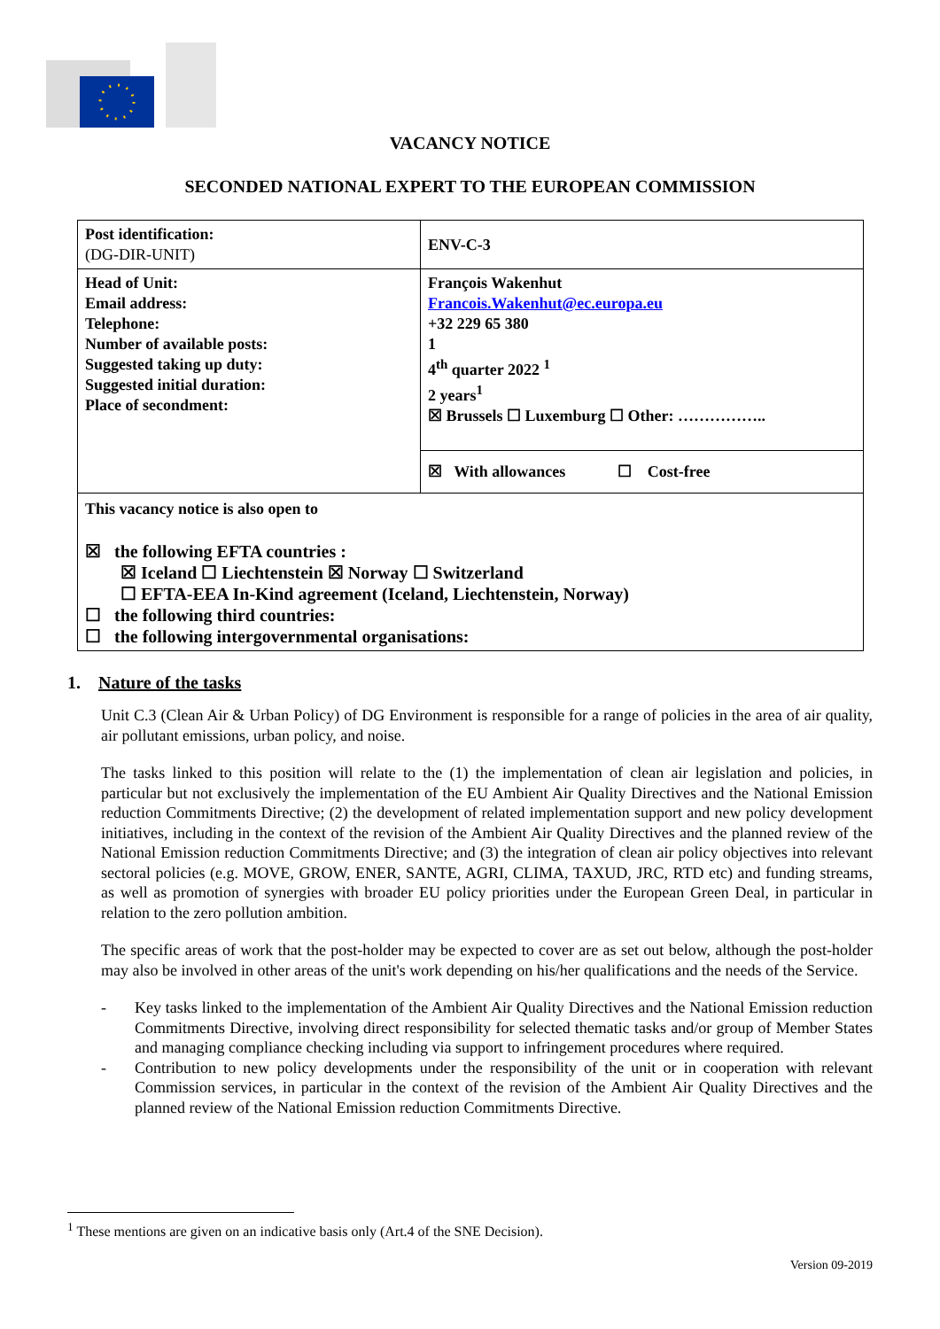VACANCY NOTICE
SECONDED NATIONAL EXPERT TO THE EUROPEAN COMMISSION
| Post identification: (DG-DIR-UNIT) | ENV-C-3 |
| Head of Unit: Email address: Telephone: Number of available posts: Suggested taking up duty: Suggested initial duration: Place of secondment: | François Wakenhut Francois.Wakenhut@ec.europa.eu +32 229 65 380 1 4<sup>th</sup> quarter 2022 <sup>1</sup> 2 years<sup>1</sup> ☒ Brussels ☐ Luxemburg ☐ Other: …………….. |
| | ☒ With allowances ☐ Cost-free |
| This vacancy notice is also open to ☒ the following EFTA countries : ☒ Iceland ☐ Liechtenstein ☒ Norway ☐ Switzerland ☐ EFTA-EEA In-Kind agreement (Iceland, Liechtenstein, Norway) ☐ the following third countries: ☐ the following intergovernmental organisations: | |
1. Nature of the tasks
Unit C.3 (Clean Air & Urban Policy) of DG Environment is responsible for a range of policies in the area of air quality, air pollutant emissions, urban policy, and noise.
The tasks linked to this position will relate to the (1) the implementation of clean air legislation and policies, in particular but not exclusively the implementation of the EU Ambient Air Quality Directives and the National Emission reduction Commitments Directive; (2) the development of related implementation support and new policy development initiatives, including in the context of the revision of the Ambient Air Quality Directives and the planned review of the National Emission reduction Commitments Directive; and (3) the integration of clean air policy objectives into relevant sectoral policies (e.g. MOVE, GROW, ENER, SANTE, AGRI, CLIMA, TAXUD, JRC, RTD etc) and funding streams, as well as promotion of synergies with broader EU policy priorities under the European Green Deal, in particular in relation to the zero pollution ambition.
The specific areas of work that the post-holder may be expected to cover are as set out below, although the post-holder may also be involved in other areas of the unit's work depending on his/her qualifications and the needs of the Service.
- Key tasks linked to the implementation of the Ambient Air Quality Directives and the National Emission reduction Commitments Directive, involving direct responsibility for selected thematic tasks and/or group of Member States and managing compliance checking including via support to infringement procedures where required.
- Contribution to new policy developments under the responsibility of the unit or in cooperation with relevant Commission services, in particular in the context of the revision of the Ambient Air Quality Directives and the planned review of the National Emission reduction Commitments Directive.
<sup>1</sup> These mentions are given on an indicative basis only (Art.4 of the SNE Decision).
Version 09-2019